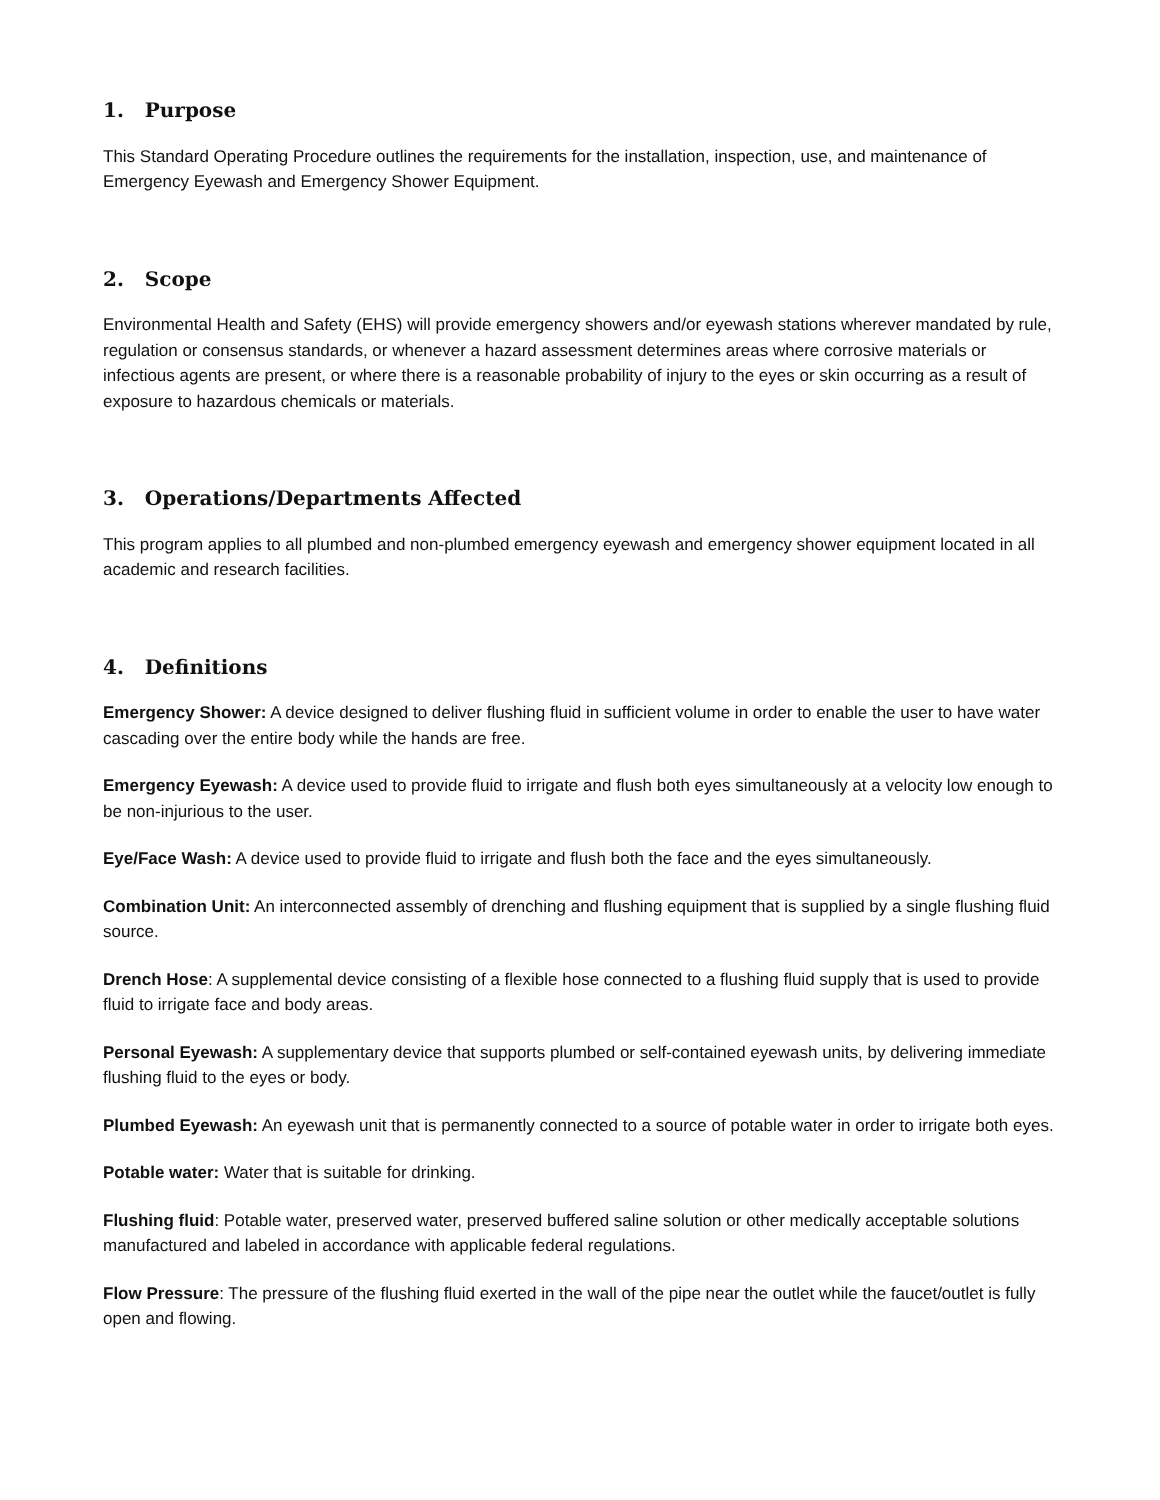1. Purpose
This Standard Operating Procedure outlines the requirements for the installation, inspection, use, and maintenance of Emergency Eyewash and Emergency Shower Equipment.
2. Scope
Environmental Health and Safety (EHS) will provide emergency showers and/or eyewash stations wherever mandated by rule, regulation or consensus standards, or whenever a hazard assessment determines areas where corrosive materials or infectious agents are present, or where there is a reasonable probability of injury to the eyes or skin occurring as a result of exposure to hazardous chemicals or materials.
3. Operations/Departments Affected
This program applies to all plumbed and non-plumbed emergency eyewash and emergency shower equipment located in all academic and research facilities.
4. Definitions
Emergency Shower: A device designed to deliver flushing fluid in sufficient volume in order to enable the user to have water cascading over the entire body while the hands are free.
Emergency Eyewash: A device used to provide fluid to irrigate and flush both eyes simultaneously at a velocity low enough to be non-injurious to the user.
Eye/Face Wash: A device used to provide fluid to irrigate and flush both the face and the eyes simultaneously.
Combination Unit: An interconnected assembly of drenching and flushing equipment that is supplied by a single flushing fluid source.
Drench Hose: A supplemental device consisting of a flexible hose connected to a flushing fluid supply that is used to provide fluid to irrigate face and body areas.
Personal Eyewash: A supplementary device that supports plumbed or self-contained eyewash units, by delivering immediate flushing fluid to the eyes or body.
Plumbed Eyewash: An eyewash unit that is permanently connected to a source of potable water in order to irrigate both eyes.
Potable water: Water that is suitable for drinking.
Flushing fluid: Potable water, preserved water, preserved buffered saline solution or other medically acceptable solutions manufactured and labeled in accordance with applicable federal regulations.
Flow Pressure: The pressure of the flushing fluid exerted in the wall of the pipe near the outlet while the faucet/outlet is fully open and flowing.